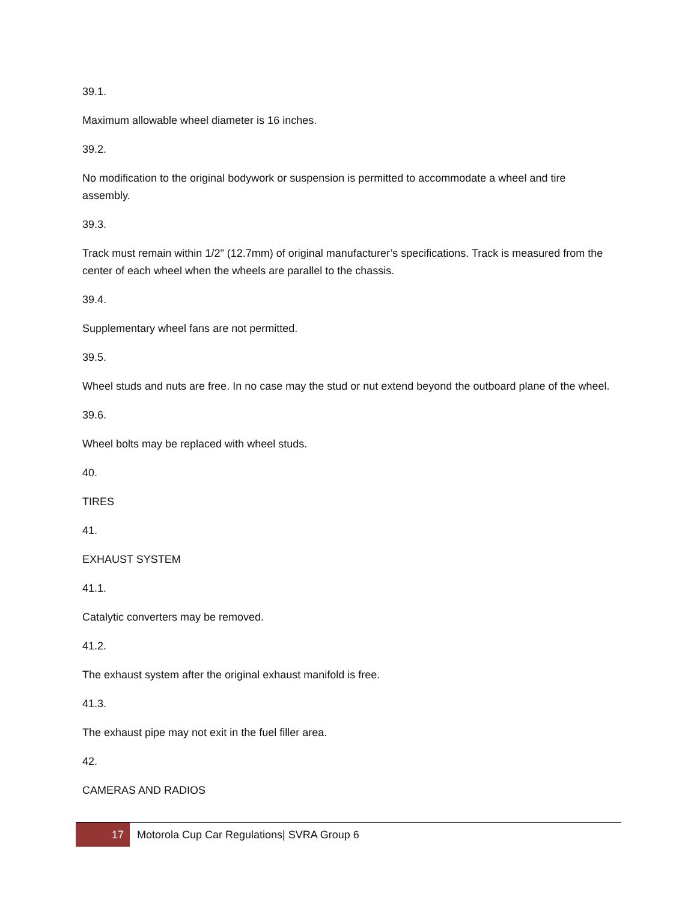39.1.
Maximum allowable wheel diameter is 16 inches.
39.2.
No modification to the original bodywork or suspension is permitted to accommodate a wheel and tire assembly.
39.3.
Track must remain within 1/2" (12.7mm) of original manufacturer’s specifications. Track is measured from the center of each wheel when the wheels are parallel to the chassis.
39.4.
Supplementary wheel fans are not permitted.
39.5.
Wheel studs and nuts are free. In no case may the stud or nut extend beyond the outboard plane of the wheel.
39.6.
Wheel bolts may be replaced with wheel studs.
40.
TIRES
41.
EXHAUST SYSTEM
41.1.
Catalytic converters may be removed.
41.2.
The exhaust system after the original exhaust manifold is free.
41.3.
The exhaust pipe may not exit in the fuel filler area.
42.
CAMERAS AND RADIOS
17
Motorola Cup Car Regulations| SVRA Group 6